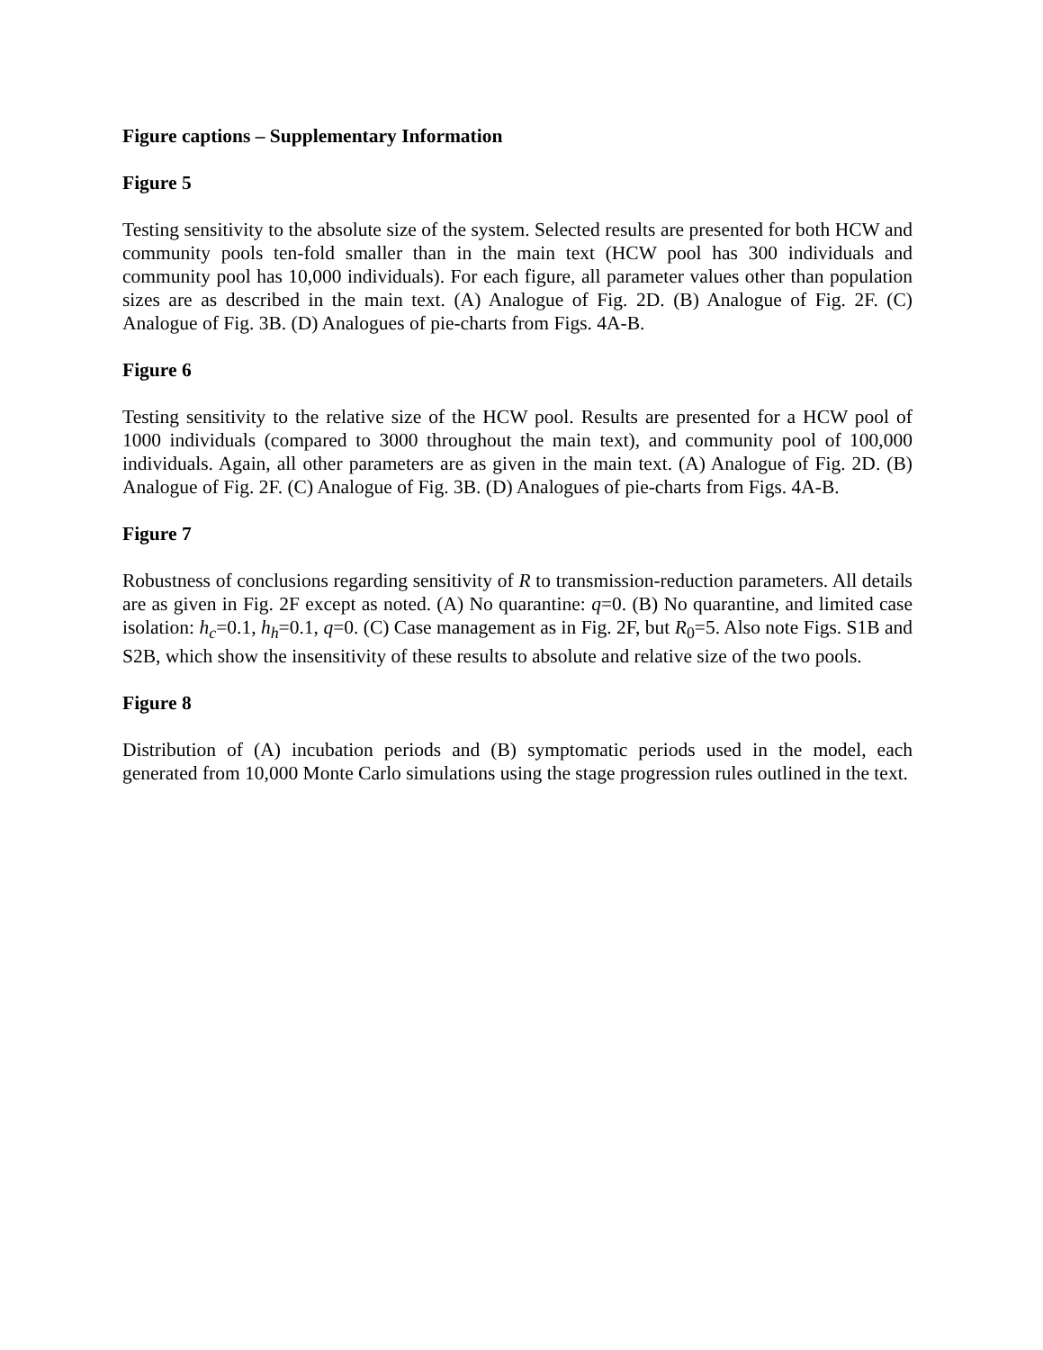Figure captions – Supplementary Information
Figure 5
Testing sensitivity to the absolute size of the system. Selected results are presented for both HCW and community pools ten-fold smaller than in the main text (HCW pool has 300 individuals and community pool has 10,000 individuals). For each figure, all parameter values other than population sizes are as described in the main text. (A) Analogue of Fig. 2D. (B) Analogue of Fig. 2F. (C) Analogue of Fig. 3B. (D) Analogues of pie-charts from Figs. 4A-B.
Figure 6
Testing sensitivity to the relative size of the HCW pool. Results are presented for a HCW pool of 1000 individuals (compared to 3000 throughout the main text), and community pool of 100,000 individuals. Again, all other parameters are as given in the main text. (A) Analogue of Fig. 2D. (B) Analogue of Fig. 2F. (C) Analogue of Fig. 3B. (D) Analogues of pie-charts from Figs. 4A-B.
Figure 7
Robustness of conclusions regarding sensitivity of R to transmission-reduction parameters. All details are as given in Fig. 2F except as noted. (A) No quarantine: q=0. (B) No quarantine, and limited case isolation: h<sub>c</sub>=0.1, h<sub>h</sub>=0.1, q=0. (C) Case management as in Fig. 2F, but R<sub>0</sub>=5. Also note Figs. S1B and S2B, which show the insensitivity of these results to absolute and relative size of the two pools.
Figure 8
Distribution of (A) incubation periods and (B) symptomatic periods used in the model, each generated from 10,000 Monte Carlo simulations using the stage progression rules outlined in the text.